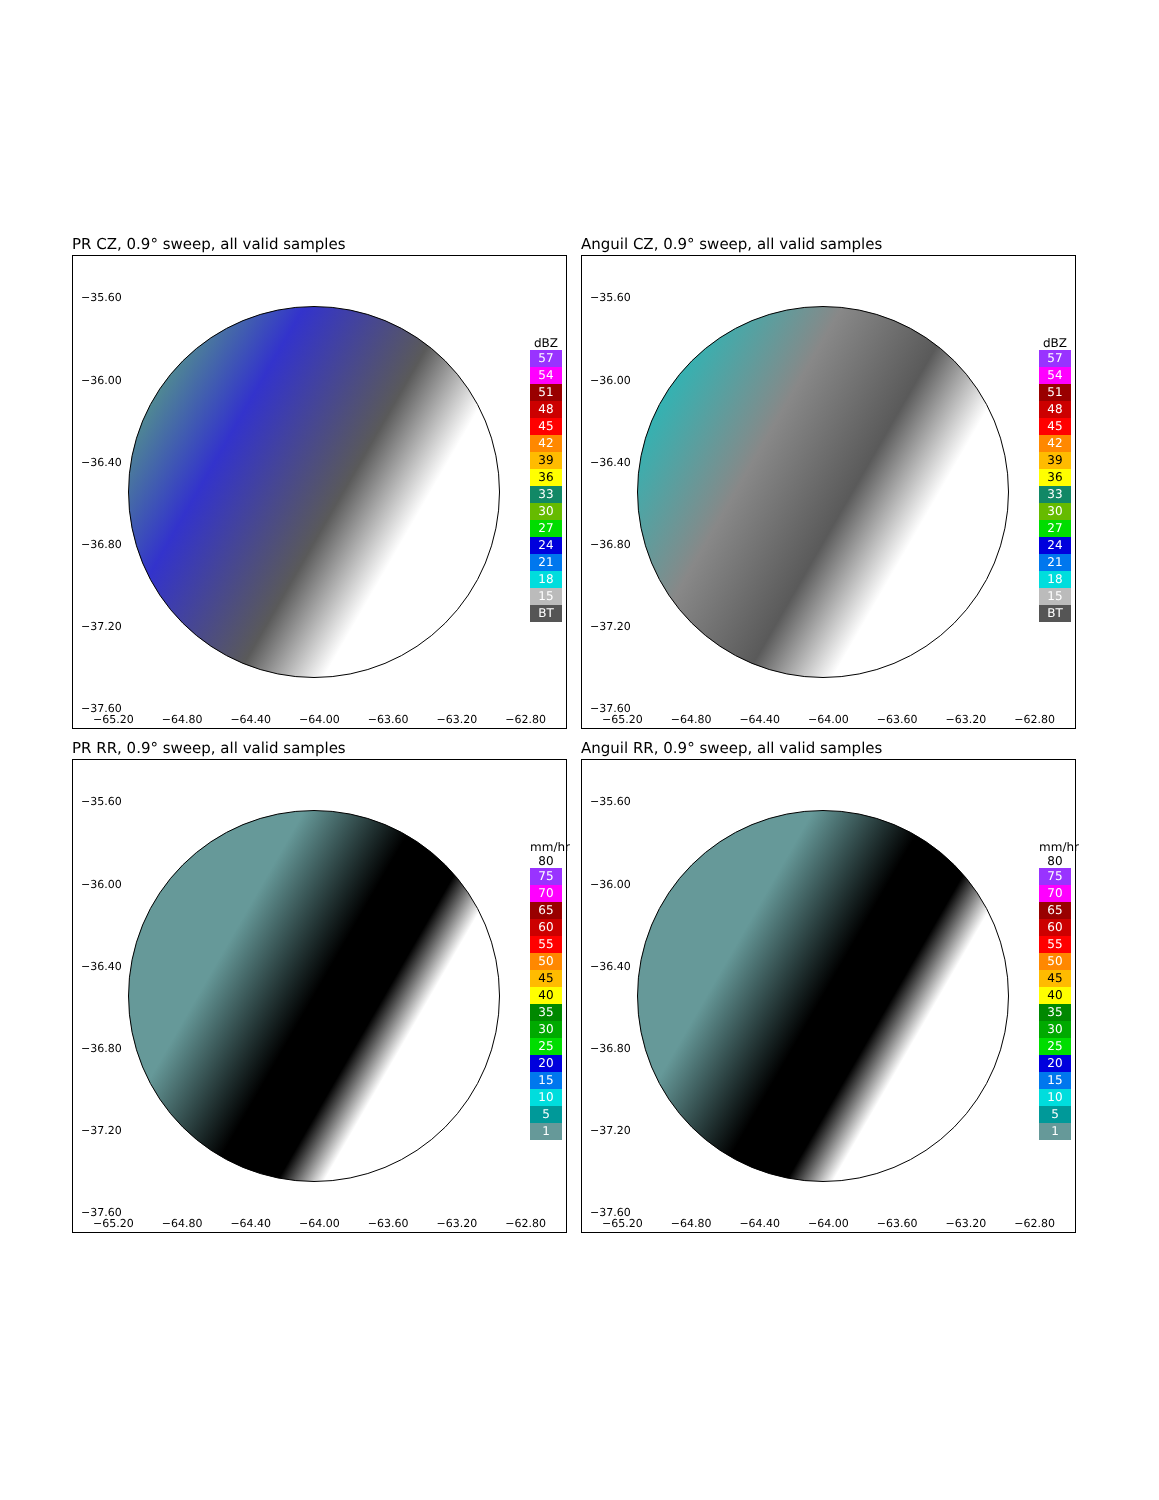PR CZ, 0.9° sweep, all valid samples
−35.60
−36.00
−36.40
−36.80
−37.20
−37.60
dBZ
57
54
51
48
45
42
39
36
33
30
27
24
21
18
15
BT
−65.20 −64.80 −64.40 −64.00 −63.60 −63.20 −62.80
Anguil CZ, 0.9° sweep, all valid samples
−35.60
−36.00
−36.40
−36.80
−37.20
−37.60
dBZ
57
54
51
48
45
42
39
36
33
30
27
24
21
18
15
BT
−65.20 −64.80 −64.40 −64.00 −63.60 −63.20 −62.80
PR RR, 0.9° sweep, all valid samples
−35.60
−36.00
−36.40
−36.80
−37.20
−37.60
mm/hr
80
75
70
65
60
55
50
45
40
35
30
25
20
15
10
5
1
−65.20 −64.80 −64.40 −64.00 −63.60 −63.20 −62.80
Anguil RR, 0.9° sweep, all valid samples
−35.60
−36.00
−36.40
−36.80
−37.20
−37.60
mm/hr
80
75
70
65
60
55
50
45
40
35
30
25
20
15
10
5
1
−65.20 −64.80 −64.40 −64.00 −63.60 −63.20 −62.80